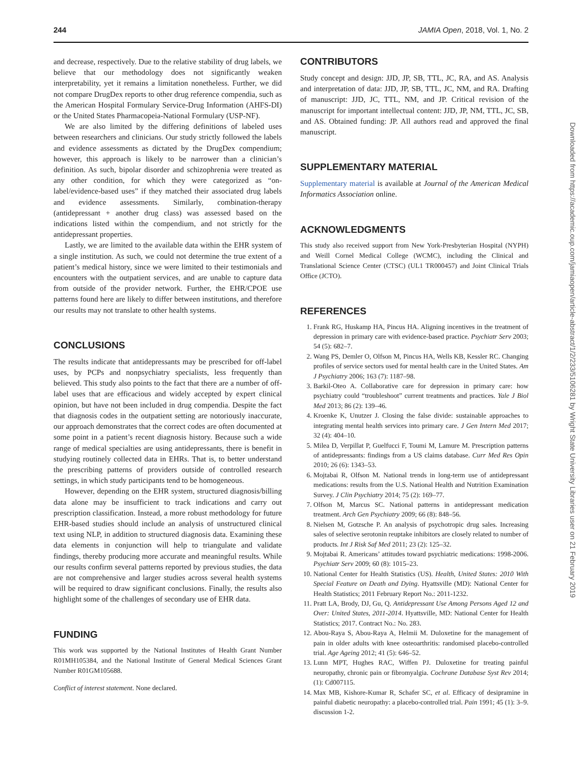244 JAMIA Open, 2018, Vol. 1, No. 2
and decrease, respectively. Due to the relative stability of drug labels, we believe that our methodology does not significantly weaken interpretability, yet it remains a limitation nonetheless. Further, we did not compare DrugDex reports to other drug reference compendia, such as the American Hospital Formulary Service-Drug Information (AHFS-DI) or the United States Pharmacopeia-National Formulary (USP-NF).
We are also limited by the differing definitions of labeled uses between researchers and clinicians. Our study strictly followed the labels and evidence assessments as dictated by the DrugDex compendium; however, this approach is likely to be narrower than a clinician’s definition. As such, bipolar disorder and schizophrenia were treated as any other condition, for which they were categorized as “on-label/evidence-based uses” if they matched their associated drug labels and evidence assessments. Similarly, combination-therapy (antidepressant + another drug class) was assessed based on the indications listed within the compendium, and not strictly for the antidepressant properties.
Lastly, we are limited to the available data within the EHR system of a single institution. As such, we could not determine the true extent of a patient’s medical history, since we were limited to their testimonials and encounters with the outpatient services, and are unable to capture data from outside of the provider network. Further, the EHR/CPOE use patterns found here are likely to differ between institutions, and therefore our results may not translate to other health systems.
CONCLUSIONS
The results indicate that antidepressants may be prescribed for off-label uses, by PCPs and nonpsychiatry specialists, less frequently than believed. This study also points to the fact that there are a number of off-label uses that are efficacious and widely accepted by expert clinical opinion, but have not been included in drug compendia. Despite the fact that diagnosis codes in the outpatient setting are notoriously inaccurate, our approach demonstrates that the correct codes are often documented at some point in a patient’s recent diagnosis history. Because such a wide range of medical specialties are using antidepressants, there is benefit in studying routinely collected data in EHRs. That is, to better understand the prescribing patterns of providers outside of controlled research settings, in which study participants tend to be homogeneous.
However, depending on the EHR system, structured diagnosis/billing data alone may be insufficient to track indications and carry out prescription classification. Instead, a more robust methodology for future EHR-based studies should include an analysis of unstructured clinical text using NLP, in addition to structured diagnosis data. Examining these data elements in conjunction will help to triangulate and validate findings, thereby producing more accurate and meaningful results. While our results confirm several patterns reported by previous studies, the data are not comprehensive and larger studies across several health systems will be required to draw significant conclusions. Finally, the results also highlight some of the challenges of secondary use of EHR data.
FUNDING
This work was supported by the National Institutes of Health Grant Number R01MH105384, and the National Institute of General Medical Sciences Grant Number R01GM105688.
Conflict of interest statement. None declared.
CONTRIBUTORS
Study concept and design: JJD, JP, SB, TTL, JC, RA, and AS. Analysis and interpretation of data: JJD, JP, SB, TTL, JC, NM, and RA. Drafting of manuscript: JJD, JC, TTL, NM, and JP. Critical revision of the manuscript for important intellectual content: JJD, JP, NM, TTL, JC, SB, and AS. Obtained funding: JP. All authors read and approved the final manuscript.
SUPPLEMENTARY MATERIAL
Supplementary material is available at Journal of the American Medical Informatics Association online.
ACKNOWLEDGMENTS
This study also received support from New York-Presbyterian Hospital (NYPH) and Weill Cornel Medical College (WCMC), including the Clinical and Translational Science Center (CTSC) (UL1 TR000457) and Joint Clinical Trials Office (JCTO).
REFERENCES
1. Frank RG, Huskamp HA, Pincus HA. Aligning incentives in the treatment of depression in primary care with evidence-based practice. Psychiatr Serv 2003; 54 (5): 682–7.
2. Wang PS, Demler O, Olfson M, Pincus HA, Wells KB, Kessler RC. Changing profiles of service sectors used for mental health care in the United States. Am J Psychiatry 2006; 163 (7): 1187–98.
3. Barkil-Oteo A. Collaborative care for depression in primary care: how psychiatry could “troubleshoot” current treatments and practices. Yale J Biol Med 2013; 86 (2): 139–46.
4. Kroenke K, Unutzer J. Closing the false divide: sustainable approaches to integrating mental health services into primary care. J Gen Intern Med 2017; 32 (4): 404–10.
5. Milea D, Verpillat P, Guelfucci F, Toumi M, Lamure M. Prescription patterns of antidepressants: findings from a US claims database. Curr Med Res Opin 2010; 26 (6): 1343–53.
6. Mojtabai R, Olfson M. National trends in long-term use of antidepressant medications: results from the U.S. National Health and Nutrition Examination Survey. J Clin Psychiatry 2014; 75 (2): 169–77.
7. Olfson M, Marcus SC. National patterns in antidepressant medication treatment. Arch Gen Psychiatry 2009; 66 (8): 848–56.
8. Nielsen M, Gotzsche P. An analysis of psychotropic drug sales. Increasing sales of selective serotonin reuptake inhibitors are closely related to number of products. Int J Risk Saf Med 2011; 23 (2): 125–32.
9. Mojtabai R. Americans’ attitudes toward psychiatric medications: 1998-2006. Psychiatr Serv 2009; 60 (8): 1015–23.
10. National Center for Health Statistics (US). Health, United States: 2010 With Special Feature on Death and Dying. Hyattsville (MD): National Center for Health Statistics; 2011 February Report No.: 2011-1232.
11. Pratt LA, Brody, DJ, Gu, Q. Antidepressant Use Among Persons Aged 12 and Over: United States, 2011-2014. Hyattsville, MD: National Center for Health Statistics; 2017. Contract No.: No. 283.
12. Abou-Raya S, Abou-Raya A, Helmii M. Duloxetine for the management of pain in older adults with knee osteoarthritis: randomised placebo-controlled trial. Age Ageing 2012; 41 (5): 646–52.
13. Lunn MPT, Hughes RAC, Wiffen PJ. Duloxetine for treating painful neuropathy, chronic pain or fibromyalgia. Cochrane Database Syst Rev 2014; (1): Cd007115.
14. Max MB, Kishore-Kumar R, Schafer SC, et al. Efficacy of desipramine in painful diabetic neuropathy: a placebo-controlled trial. Pain 1991; 45 (1): 3–9. discussion 1-2.
Downloaded from https://academic.oup.com/jamiaopen/article-abstract/1/2/233/5106281 by Wright State University Libraries user on 21 February 2019